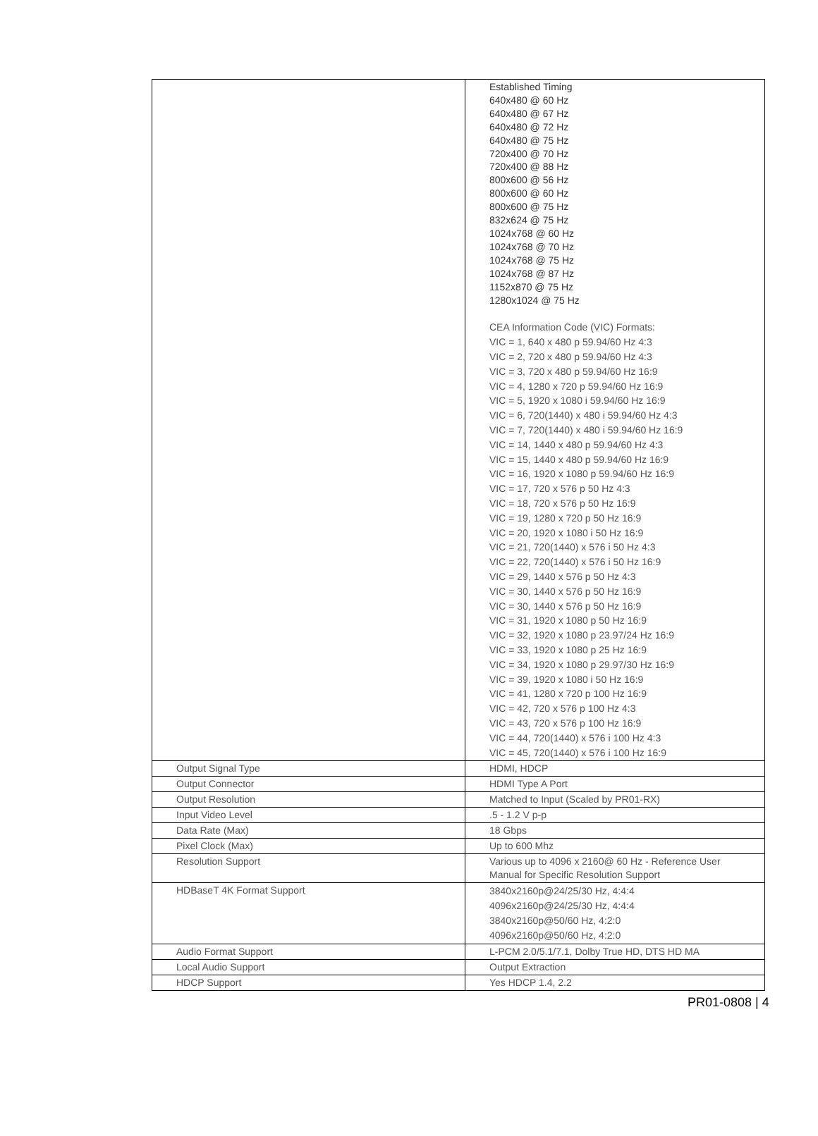| | Established Timing 640x480 @ 60 Hz 640x480 @ 67 Hz 640x480 @ 72 Hz 640x480 @ 75 Hz 720x400 @ 70 Hz 720x400 @ 88 Hz 800x600 @ 56 Hz 800x600 @ 60 Hz 800x600 @ 75 Hz 832x624 @ 75 Hz 1024x768 @ 60 Hz 1024x768 @ 70 Hz 1024x768 @ 75 Hz 1024x768 @ 87 Hz 1152x870 @ 75 Hz 1280x1024 @ 75 Hz CEA Information Code (VIC) Formats: VIC = 1, 640 x 480 p 59.94/60 Hz 4:3 VIC = 2, 720 x 480 p 59.94/60 Hz 4:3 VIC = 3, 720 x 480 p 59.94/60 Hz 16:9 VIC = 4, 1280 x 720 p 59.94/60 Hz 16:9 VIC = 5, 1920 x 1080 i 59.94/60 Hz 16:9 VIC = 6, 720(1440) x 480 i 59.94/60 Hz 4:3 VIC = 7, 720(1440) x 480 i 59.94/60 Hz 16:9 VIC = 14, 1440 x 480 p 59.94/60 Hz 4:3 VIC = 15, 1440 x 480 p 59.94/60 Hz 16:9 VIC = 16, 1920 x 1080 p 59.94/60 Hz 16:9 VIC = 17, 720 x 576 p 50 Hz 4:3 VIC = 18, 720 x 576 p 50 Hz 16:9 VIC = 19, 1280 x 720 p 50 Hz 16:9 VIC = 20, 1920 x 1080 i 50 Hz 16:9 VIC = 21, 720(1440) x 576 i 50 Hz 4:3 VIC = 22, 720(1440) x 576 i 50 Hz 16:9 VIC = 29, 1440 x 576 p 50 Hz 4:3 VIC = 30, 1440 x 576 p 50 Hz 16:9 VIC = 30, 1440 x 576 p 50 Hz 16:9 VIC = 31, 1920 x 1080 p 50 Hz 16:9 VIC = 32, 1920 x 1080 p 23.97/24 Hz 16:9 VIC = 33, 1920 x 1080 p 25 Hz 16:9 VIC = 34, 1920 x 1080 p 29.97/30 Hz 16:9 VIC = 39, 1920 x 1080 i 50 Hz 16:9 VIC = 41, 1280 x 720 p 100 Hz 16:9 VIC = 42, 720 x 576 p 100 Hz 4:3 VIC = 43, 720 x 576 p 100 Hz 16:9 VIC = 44, 720(1440) x 576 i 100 Hz 4:3 VIC = 45, 720(1440) x 576 i 100 Hz 16:9 |
| Output Signal Type | HDMI, HDCP |
| Output Connector | HDMI Type A Port |
| Output Resolution | Matched to Input (Scaled by PR01-RX) |
| Input Video Level | .5 - 1.2 V p-p |
| Data Rate (Max) | 18 Gbps |
| Pixel Clock (Max) | Up to 600 Mhz |
| Resolution Support | Various up to 4096 x 2160@ 60 Hz - Reference User Manual for Specific Resolution Support |
| HDBaseT 4K Format Support | 3840x2160p@24/25/30 Hz, 4:4:4 4096x2160p@24/25/30 Hz, 4:4:4 3840x2160p@50/60 Hz, 4:2:0 4096x2160p@50/60 Hz, 4:2:0 |
| Audio Format Support | L-PCM 2.0/5.1/7.1, Dolby True HD, DTS HD MA |
| Local Audio Support | Output Extraction |
| HDCP Support | Yes HDCP 1.4, 2.2 |
PR01-0808 | 4